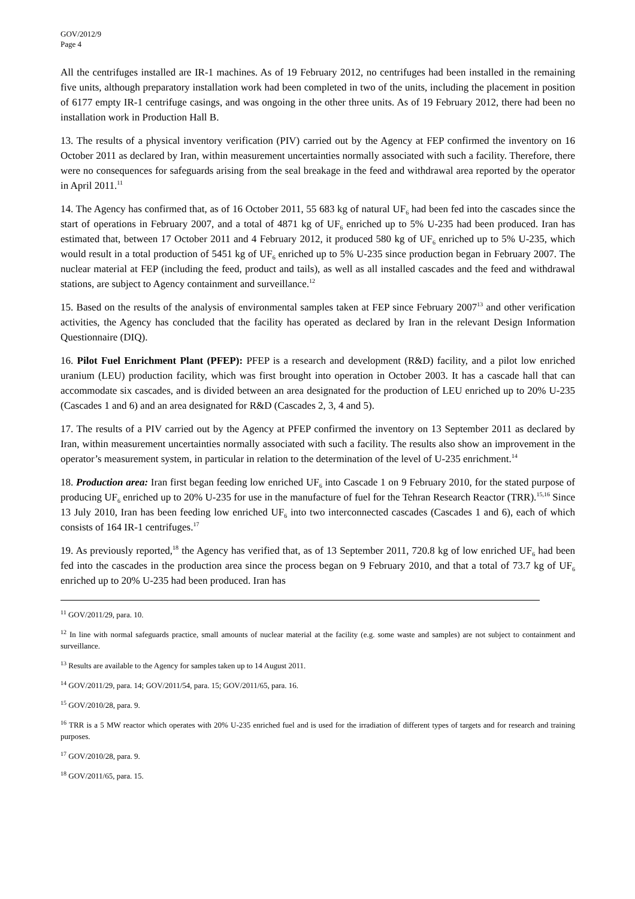GOV/2012/9
Page 4
All the centrifuges installed are IR-1 machines. As of 19 February 2012, no centrifuges had been installed in the remaining five units, although preparatory installation work had been completed in two of the units, including the placement in position of 6177 empty IR-1 centrifuge casings, and was ongoing in the other three units. As of 19 February 2012, there had been no installation work in Production Hall B.
13. The results of a physical inventory verification (PIV) carried out by the Agency at FEP confirmed the inventory on 16 October 2011 as declared by Iran, within measurement uncertainties normally associated with such a facility. Therefore, there were no consequences for safeguards arising from the seal breakage in the feed and withdrawal area reported by the operator in April 2011.<sup>11</sup>
14. The Agency has confirmed that, as of 16 October 2011, 55 683 kg of natural UF<sub>6</sub> had been fed into the cascades since the start of operations in February 2007, and a total of 4871 kg of UF<sub>6</sub> enriched up to 5% U-235 had been produced. Iran has estimated that, between 17 October 2011 and 4 February 2012, it produced 580 kg of UF<sub>6</sub> enriched up to 5% U-235, which would result in a total production of 5451 kg of UF<sub>6</sub> enriched up to 5% U-235 since production began in February 2007. The nuclear material at FEP (including the feed, product and tails), as well as all installed cascades and the feed and withdrawal stations, are subject to Agency containment and surveillance.<sup>12</sup>
15. Based on the results of the analysis of environmental samples taken at FEP since February 2007<sup>13</sup> and other verification activities, the Agency has concluded that the facility has operated as declared by Iran in the relevant Design Information Questionnaire (DIQ).
16. Pilot Fuel Enrichment Plant (PFEP): PFEP is a research and development (R&D) facility, and a pilot low enriched uranium (LEU) production facility, which was first brought into operation in October 2003. It has a cascade hall that can accommodate six cascades, and is divided between an area designated for the production of LEU enriched up to 20% U-235 (Cascades 1 and 6) and an area designated for R&D (Cascades 2, 3, 4 and 5).
17. The results of a PIV carried out by the Agency at PFEP confirmed the inventory on 13 September 2011 as declared by Iran, within measurement uncertainties normally associated with such a facility. The results also show an improvement in the operator’s measurement system, in particular in relation to the determination of the level of U-235 enrichment.<sup>14</sup>
18. Production area: Iran first began feeding low enriched UF<sub>6</sub> into Cascade 1 on 9 February 2010, for the stated purpose of producing UF<sub>6</sub> enriched up to 20% U-235 for use in the manufacture of fuel for the Tehran Research Reactor (TRR).<sup>15,16</sup> Since 13 July 2010, Iran has been feeding low enriched UF<sub>6</sub> into two interconnected cascades (Cascades 1 and 6), each of which consists of 164 IR-1 centrifuges.<sup>17</sup>
19. As previously reported,<sup>18</sup> the Agency has verified that, as of 13 September 2011, 720.8 kg of low enriched UF<sub>6</sub> had been fed into the cascades in the production area since the process began on 9 February 2010, and that a total of 73.7 kg of UF<sub>6</sub> enriched up to 20% U-235 had been produced. Iran has
<sup>11</sup> GOV/2011/29, para. 10.
<sup>12</sup> In line with normal safeguards practice, small amounts of nuclear material at the facility (e.g. some waste and samples) are not subject to containment and surveillance.
<sup>13</sup> Results are available to the Agency for samples taken up to 14 August 2011.
<sup>14</sup> GOV/2011/29, para. 14; GOV/2011/54, para. 15; GOV/2011/65, para. 16.
<sup>15</sup> GOV/2010/28, para. 9.
<sup>16</sup> TRR is a 5 MW reactor which operates with 20% U-235 enriched fuel and is used for the irradiation of different types of targets and for research and training purposes.
<sup>17</sup> GOV/2010/28, para. 9.
<sup>18</sup> GOV/2011/65, para. 15.